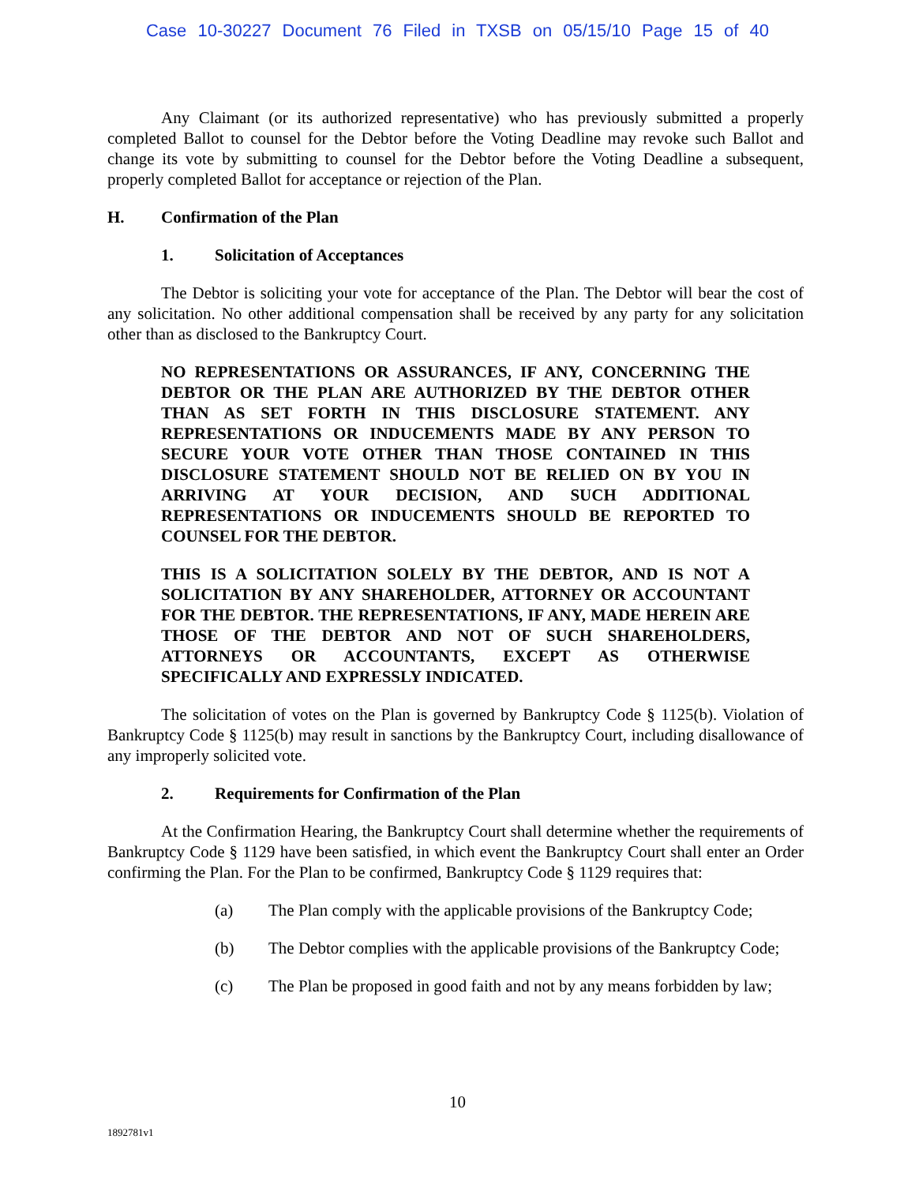Case 10-30227 Document 76 Filed in TXSB on 05/15/10 Page 15 of 40
Any Claimant (or its authorized representative) who has previously submitted a properly completed Ballot to counsel for the Debtor before the Voting Deadline may revoke such Ballot and change its vote by submitting to counsel for the Debtor before the Voting Deadline a subsequent, properly completed Ballot for acceptance or rejection of the Plan.
H. Confirmation of the Plan
1. Solicitation of Acceptances
The Debtor is soliciting your vote for acceptance of the Plan. The Debtor will bear the cost of any solicitation. No other additional compensation shall be received by any party for any solicitation other than as disclosed to the Bankruptcy Court.
NO REPRESENTATIONS OR ASSURANCES, IF ANY, CONCERNING THE DEBTOR OR THE PLAN ARE AUTHORIZED BY THE DEBTOR OTHER THAN AS SET FORTH IN THIS DISCLOSURE STATEMENT. ANY REPRESENTATIONS OR INDUCEMENTS MADE BY ANY PERSON TO SECURE YOUR VOTE OTHER THAN THOSE CONTAINED IN THIS DISCLOSURE STATEMENT SHOULD NOT BE RELIED ON BY YOU IN ARRIVING AT YOUR DECISION, AND SUCH ADDITIONAL REPRESENTATIONS OR INDUCEMENTS SHOULD BE REPORTED TO COUNSEL FOR THE DEBTOR.
THIS IS A SOLICITATION SOLELY BY THE DEBTOR, AND IS NOT A SOLICITATION BY ANY SHAREHOLDER, ATTORNEY OR ACCOUNTANT FOR THE DEBTOR. THE REPRESENTATIONS, IF ANY, MADE HEREIN ARE THOSE OF THE DEBTOR AND NOT OF SUCH SHAREHOLDERS, ATTORNEYS OR ACCOUNTANTS, EXCEPT AS OTHERWISE SPECIFICALLY AND EXPRESSLY INDICATED.
The solicitation of votes on the Plan is governed by Bankruptcy Code § 1125(b). Violation of Bankruptcy Code § 1125(b) may result in sanctions by the Bankruptcy Court, including disallowance of any improperly solicited vote.
2. Requirements for Confirmation of the Plan
At the Confirmation Hearing, the Bankruptcy Court shall determine whether the requirements of Bankruptcy Code § 1129 have been satisfied, in which event the Bankruptcy Court shall enter an Order confirming the Plan. For the Plan to be confirmed, Bankruptcy Code § 1129 requires that:
(a) The Plan comply with the applicable provisions of the Bankruptcy Code;
(b) The Debtor complies with the applicable provisions of the Bankruptcy Code;
(c) The Plan be proposed in good faith and not by any means forbidden by law;
10
1892781v1